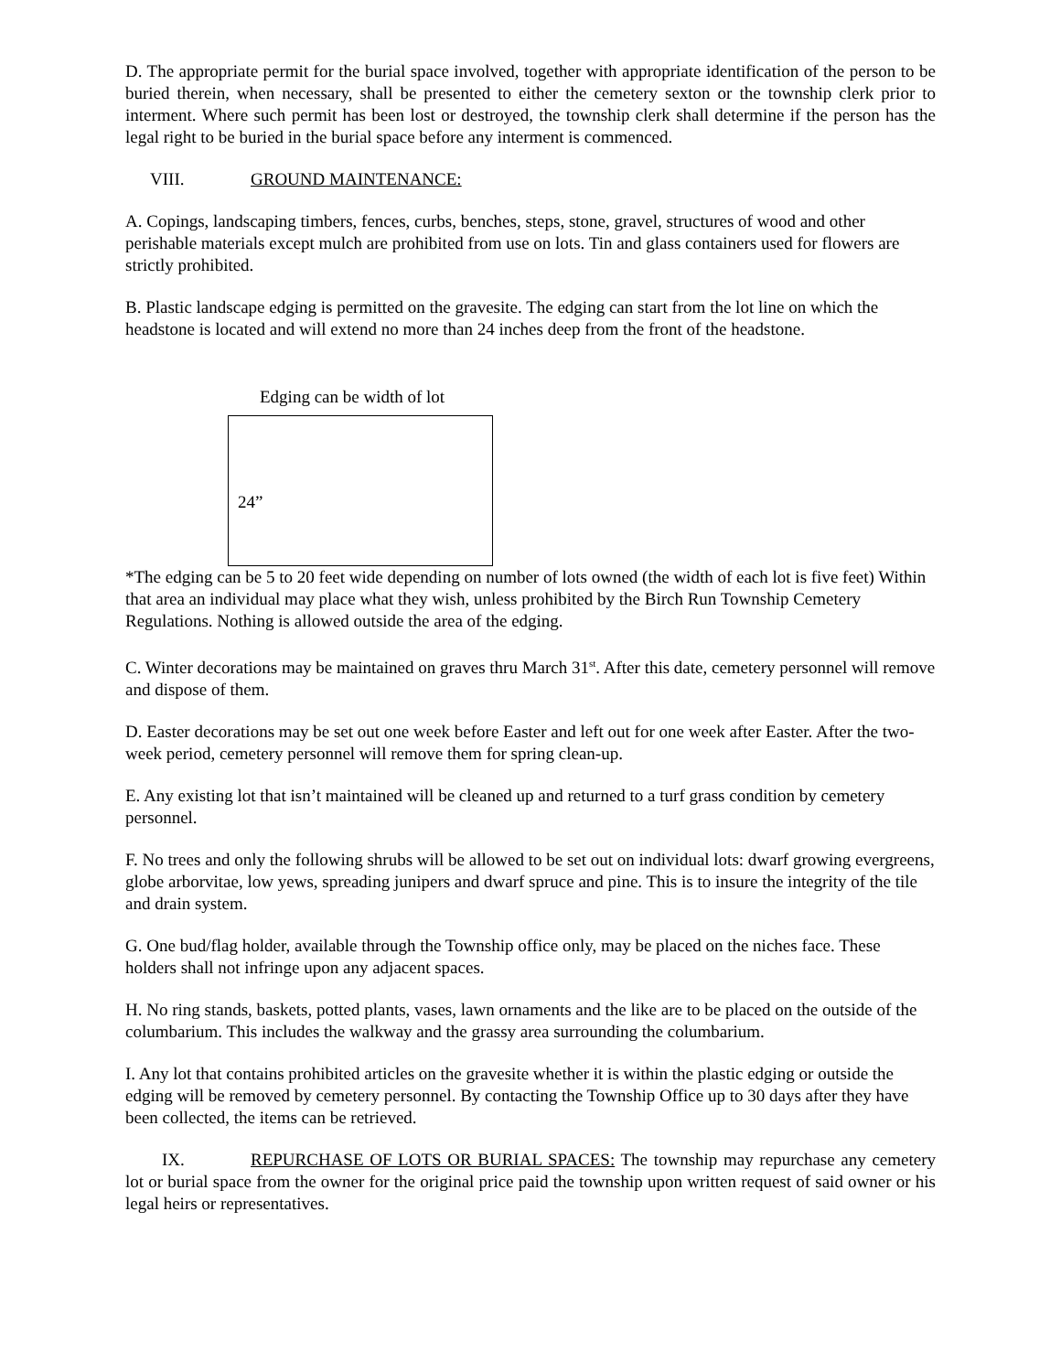D. The appropriate permit for the burial space involved, together with appropriate identification of the person to be buried therein, when necessary, shall be presented to either the cemetery sexton or the township clerk prior to interment. Where such permit has been lost or destroyed, the township clerk shall determine if the person has the legal right to be buried in the burial space before any interment is commenced.
VIII. GROUND MAINTENANCE:
A. Copings, landscaping timbers, fences, curbs, benches, steps, stone, gravel, structures of wood and other perishable materials except mulch are prohibited from use on lots. Tin and glass containers used for flowers are strictly prohibited.
B. Plastic landscape edging is permitted on the gravesite. The edging can start from the lot line on which the headstone is located and will extend no more than 24 inches deep from the front of the headstone.
Edging can be width of lot
24”
*The edging can be 5 to 20 feet wide depending on number of lots owned (the width of each lot is five feet) Within that area an individual may place what they wish, unless prohibited by the Birch Run Township Cemetery Regulations. Nothing is allowed outside the area of the edging.
C. Winter decorations may be maintained on graves thru March 31<sup>st</sup>. After this date, cemetery personnel will remove and dispose of them.
D. Easter decorations may be set out one week before Easter and left out for one week after Easter. After the two-week period, cemetery personnel will remove them for spring clean-up.
E. Any existing lot that isn’t maintained will be cleaned up and returned to a turf grass condition by cemetery personnel.
F. No trees and only the following shrubs will be allowed to be set out on individual lots: dwarf growing evergreens, globe arborvitae, low yews, spreading junipers and dwarf spruce and pine. This is to insure the integrity of the tile and drain system.
G. One bud/flag holder, available through the Township office only, may be placed on the niches face. These holders shall not infringe upon any adjacent spaces.
H. No ring stands, baskets, potted plants, vases, lawn ornaments and the like are to be placed on the outside of the columbarium. This includes the walkway and the grassy area surrounding the columbarium.
I. Any lot that contains prohibited articles on the gravesite whether it is within the plastic edging or outside the edging will be removed by cemetery personnel. By contacting the Township Office up to 30 days after they have been collected, the items can be retrieved.
IX. REPURCHASE OF LOTS OR BURIAL SPACES: The township may repurchase any cemetery lot or burial space from the owner for the original price paid the township upon written request of said owner or his legal heirs or representatives.